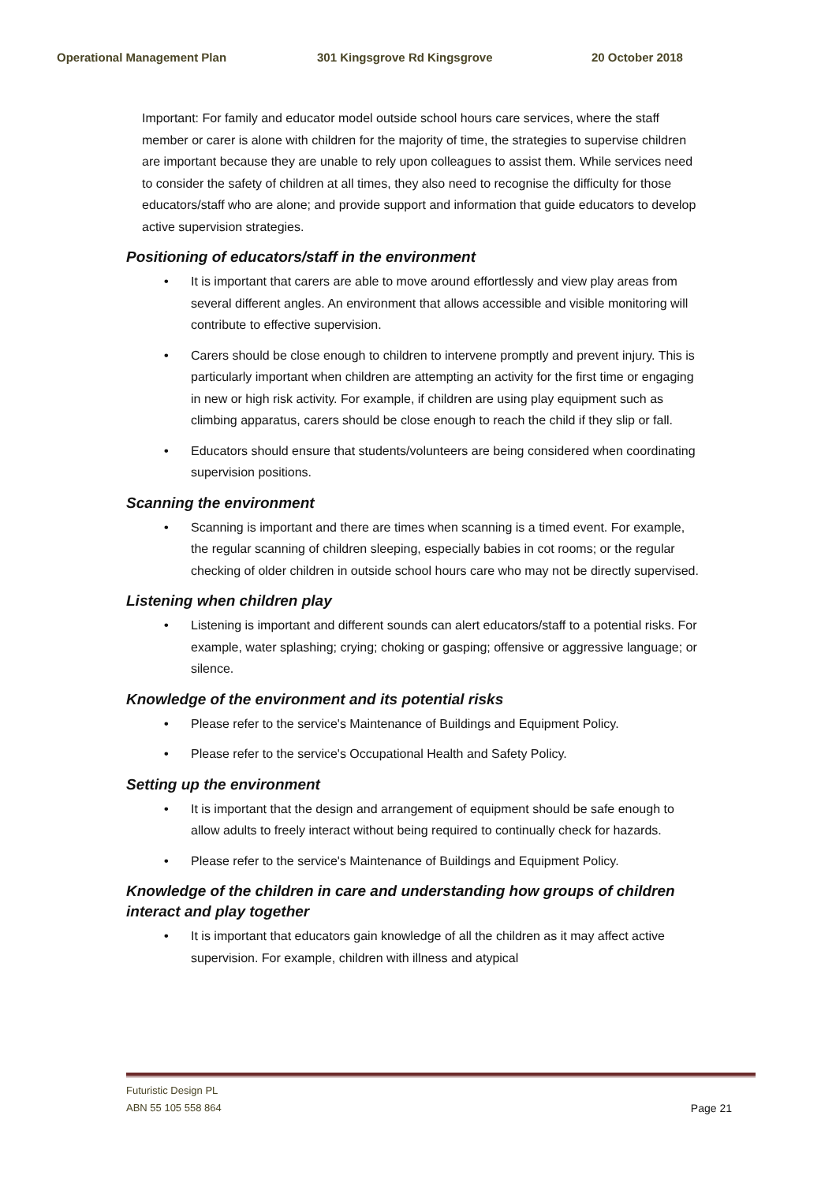Operational Management Plan 301 Kingsgrove Rd Kingsgrove 20 October 2018
Important: For family and educator model outside school hours care services, where the staff member or carer is alone with children for the majority of time, the strategies to supervise children are important because they are unable to rely upon colleagues to assist them. While services need to consider the safety of children at all times, they also need to recognise the difficulty for those educators/staff who are alone; and provide support and information that guide educators to develop active supervision strategies.
Positioning of educators/staff in the environment
• It is important that carers are able to move around effortlessly and view play areas from several different angles. An environment that allows accessible and visible monitoring will contribute to effective supervision.
• Carers should be close enough to children to intervene promptly and prevent injury. This is particularly important when children are attempting an activity for the first time or engaging in new or high risk activity. For example, if children are using play equipment such as climbing apparatus, carers should be close enough to reach the child if they slip or fall.
• Educators should ensure that students/volunteers are being considered when coordinating supervision positions.
Scanning the environment
• Scanning is important and there are times when scanning is a timed event. For example, the regular scanning of children sleeping, especially babies in cot rooms; or the regular checking of older children in outside school hours care who may not be directly supervised.
Listening when children play
• Listening is important and different sounds can alert educators/staff to a potential risks. For example, water splashing; crying; choking or gasping; offensive or aggressive language; or silence.
Knowledge of the environment and its potential risks
• Please refer to the service's Maintenance of Buildings and Equipment Policy.
• Please refer to the service's Occupational Health and Safety Policy.
Setting up the environment
• It is important that the design and arrangement of equipment should be safe enough to allow adults to freely interact without being required to continually check for hazards.
• Please refer to the service's Maintenance of Buildings and Equipment Policy.
Knowledge of the children in care and understanding how groups of children interact and play together
• It is important that educators gain knowledge of all the children as it may affect active supervision. For example, children with illness and atypical
Futuristic Design PL
ABN 55 105 558 864
Page 21